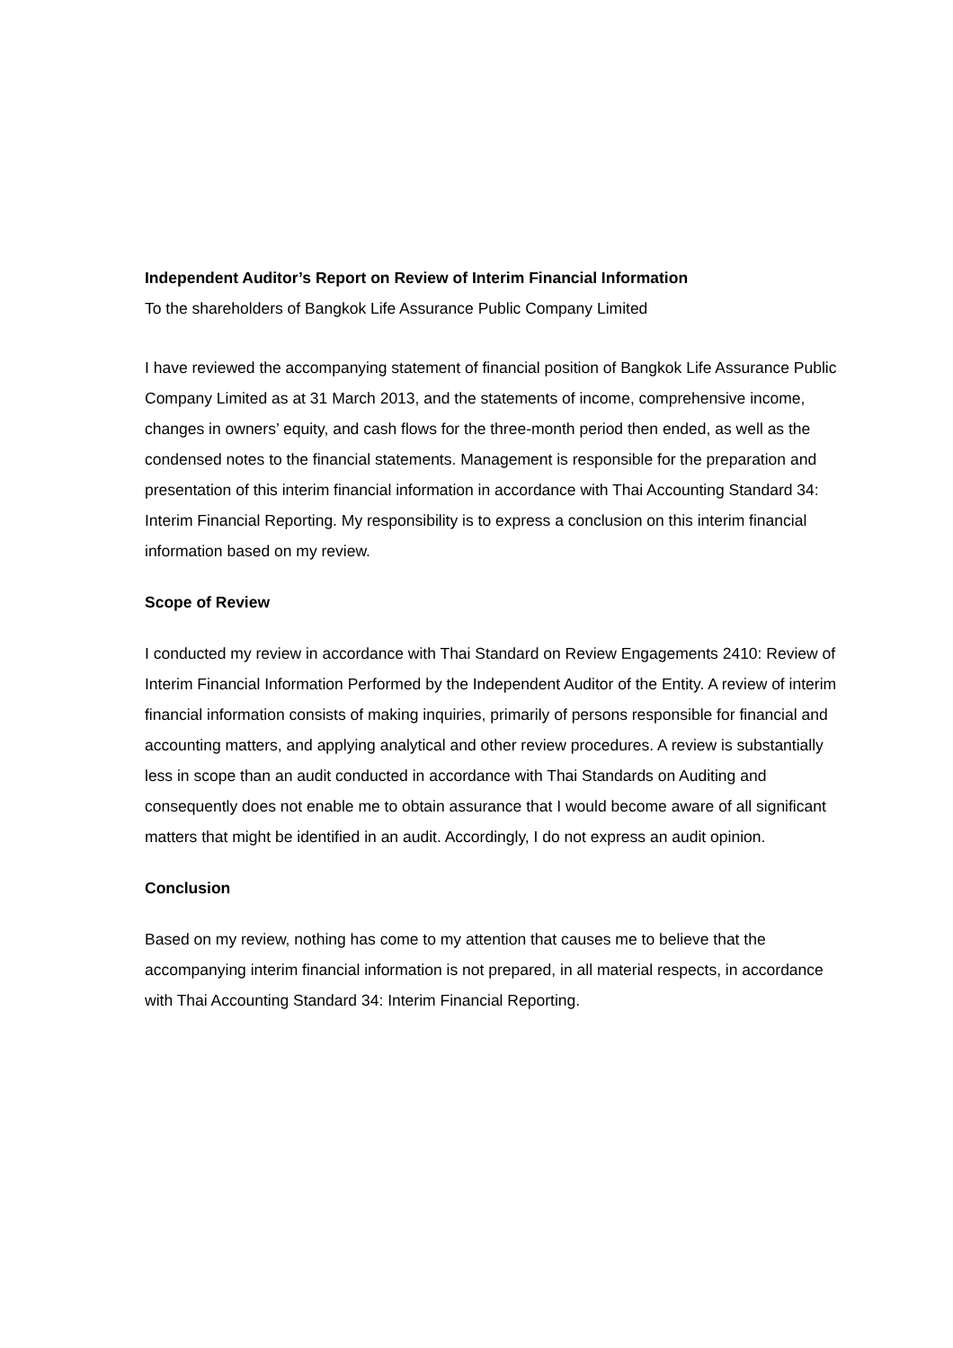Independent Auditor’s Report on Review of Interim Financial Information
To the shareholders of Bangkok Life Assurance Public Company Limited
I have reviewed the accompanying statement of financial position of Bangkok Life Assurance Public Company Limited as at 31 March 2013, and the statements of income, comprehensive income, changes in owners’ equity, and cash flows for the three-month period then ended, as well as the condensed notes to the financial statements. Management is responsible for the preparation and presentation of this interim financial information in accordance with Thai Accounting Standard 34: Interim Financial Reporting. My responsibility is to express a conclusion on this interim financial information based on my review.
Scope of Review
I conducted my review in accordance with Thai Standard on Review Engagements 2410: Review of Interim Financial Information Performed by the Independent Auditor of the Entity. A review of interim financial information consists of making inquiries, primarily of persons responsible for financial and accounting matters, and applying analytical and other review procedures. A review is substantially less in scope than an audit conducted in accordance with Thai Standards on Auditing and consequently does not enable me to obtain assurance that I would become aware of all significant matters that might be identified in an audit. Accordingly, I do not express an audit opinion.
Conclusion
Based on my review, nothing has come to my attention that causes me to believe that the accompanying interim financial information is not prepared, in all material respects, in accordance with Thai Accounting Standard 34: Interim Financial Reporting.